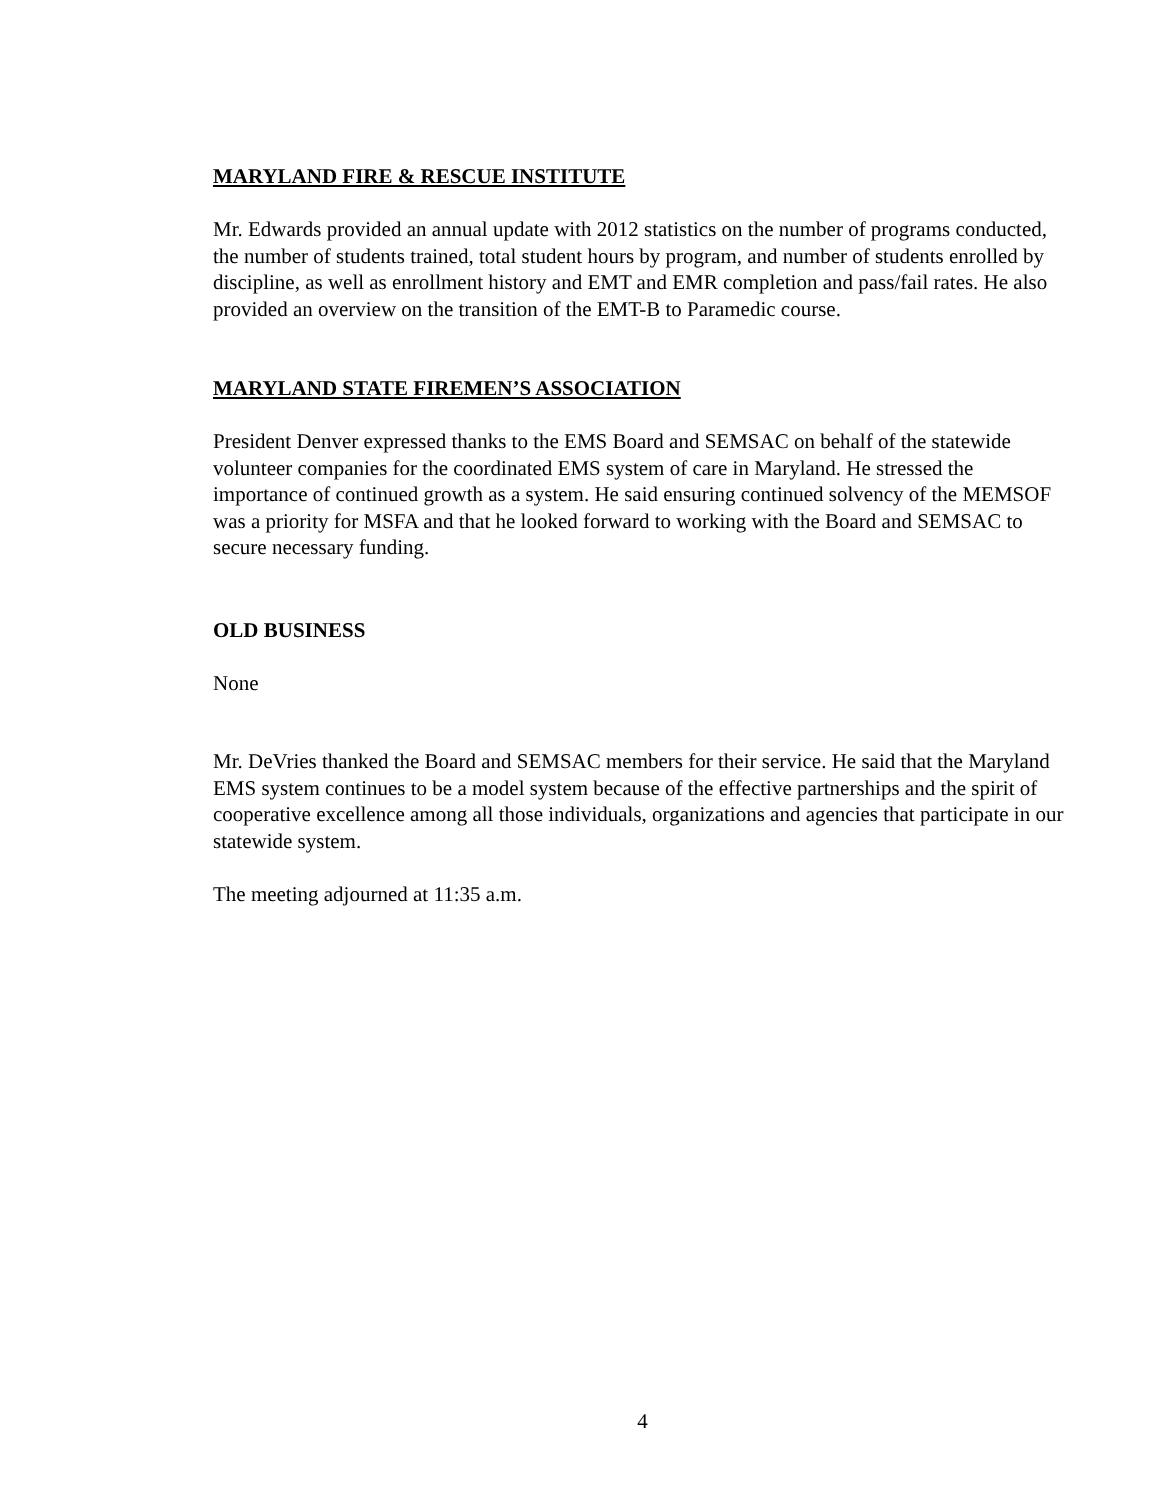MARYLAND FIRE & RESCUE INSTITUTE
Mr. Edwards provided an annual update with 2012 statistics on the number of programs conducted, the number of students trained, total student hours by program, and number of students enrolled by discipline, as well as enrollment history and EMT and EMR completion and pass/fail rates. He also provided an overview on the transition of the EMT-B to Paramedic course.
MARYLAND STATE FIREMEN’S ASSOCIATION
President Denver expressed thanks to the EMS Board and SEMSAC on behalf of the statewide volunteer companies for the coordinated EMS system of care in Maryland. He stressed the importance of continued growth as a system. He said ensuring continued solvency of the MEMSOF was a priority for MSFA and that he looked forward to working with the Board and SEMSAC to secure necessary funding.
OLD BUSINESS
None
Mr. DeVries thanked the Board and SEMSAC members for their service. He said that the Maryland EMS system continues to be a model system because of the effective partnerships and the spirit of cooperative excellence among all those individuals, organizations and agencies that participate in our statewide system.
The meeting adjourned at 11:35 a.m.
4